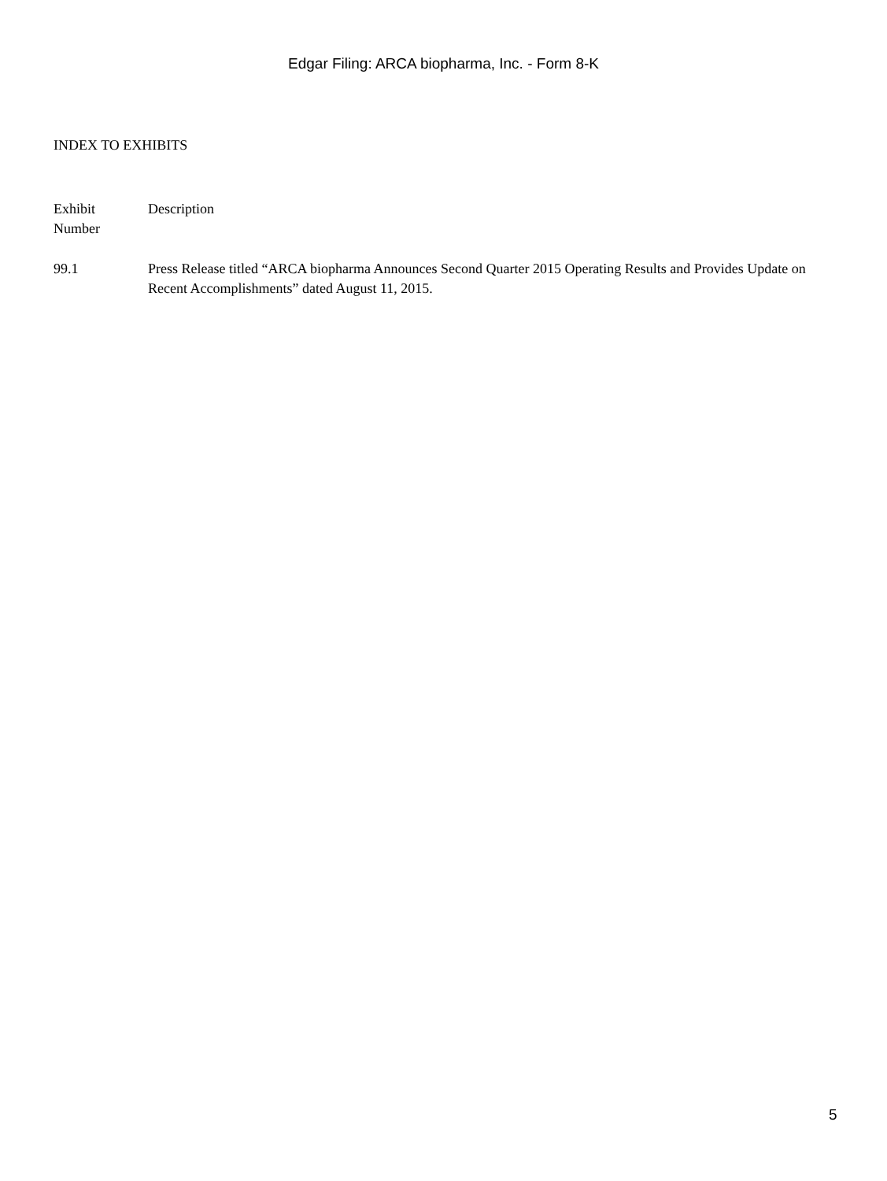Edgar Filing: ARCA biopharma, Inc. - Form 8-K
INDEX TO EXHIBITS
| Exhibit Number | Description |
| --- | --- |
| 99.1 | Press Release titled “ARCA biopharma Announces Second Quarter 2015 Operating Results and Provides Update on Recent Accomplishments” dated August 11, 2015. |
5